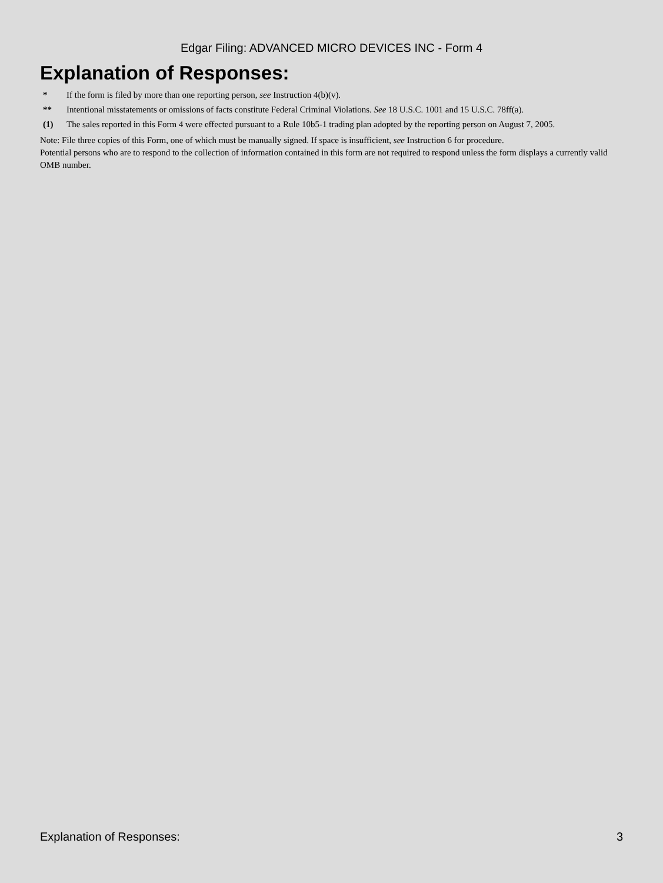Edgar Filing: ADVANCED MICRO DEVICES INC - Form 4
Explanation of Responses:
| * | If the form is filed by more than one reporting person, see Instruction 4(b)(v). |
| ** | Intentional misstatements or omissions of facts constitute Federal Criminal Violations. See 18 U.S.C. 1001 and 15 U.S.C. 78ff(a). |
| (1) | The sales reported in this Form 4 were effected pursuant to a Rule 10b5-1 trading plan adopted by the reporting person on August 7, 2005. |
Note: File three copies of this Form, one of which must be manually signed. If space is insufficient, see Instruction 6 for procedure.
Potential persons who are to respond to the collection of information contained in this form are not required to respond unless the form displays a currently valid OMB number.
Explanation of Responses: 3